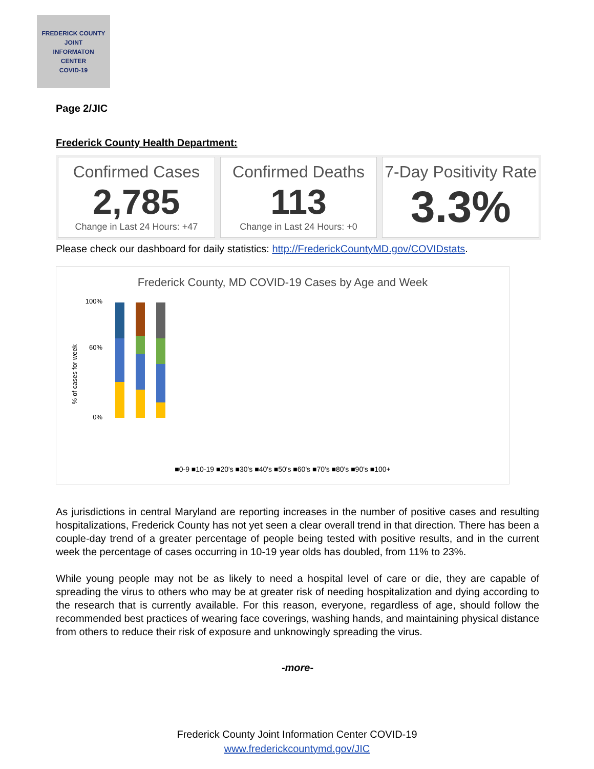FREDERICK COUNTY
JOINT
INFORMATON
CENTER
COVID-19
Page 2/JIC
Frederick County Health Department:
Confirmed Cases
2,785
Change in Last 24 Hours: +47
Confirmed Deaths
113
Change in Last 24 Hours: +0
7-Day Positivity Rate
3.3%
Please check our dashboard for daily statistics: http://FrederickCountyMD.gov/COVIDstats.
Frederick County, MD COVID-19 Cases by Age and Week
% of cases for week
100%
60%
0%
■0-9 ■10-19 ■20's ■30's ■40's ■50's ■60's ■70's ■80's ■90's ■100+
As jurisdictions in central Maryland are reporting increases in the number of positive cases and resulting hospitalizations, Frederick County has not yet seen a clear overall trend in that direction. There has been a couple-day trend of a greater percentage of people being tested with positive results, and in the current week the percentage of cases occurring in 10-19 year olds has doubled, from 11% to 23%.
While young people may not be as likely to need a hospital level of care or die, they are capable of spreading the virus to others who may be at greater risk of needing hospitalization and dying according to the research that is currently available. For this reason, everyone, regardless of age, should follow the recommended best practices of wearing face coverings, washing hands, and maintaining physical distance from others to reduce their risk of exposure and unknowingly spreading the virus.
-more-
Frederick County Joint Information Center COVID-19
www.frederickcountymd.gov/JIC